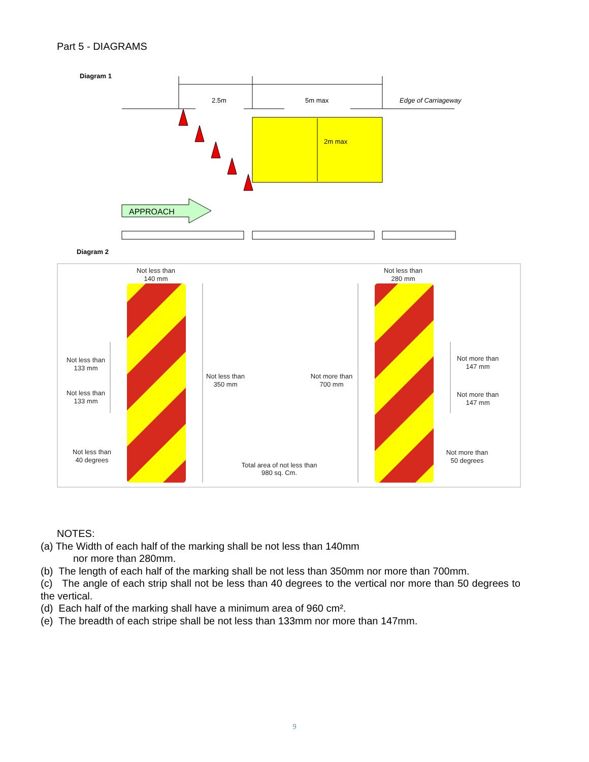Part 5 - DIAGRAMS
Diagram 1
2.5m
5m max
Edge of Carriageway
2m max
APPROACH
Diagram 2
Not less than
140 mm
Not less than
280 mm
Not less than
133 mm
Not less than
133 mm
Not less than
40 degrees
Not less than
350 mm
Not more than
700 mm
Not more than
147 mm
Not more than
147 mm
Not more than
50 degrees
Total area of not less than
980 sq. Cm.
NOTES:
(a) The Width of each half of the marking shall be not less than 140mm
nor more than 280mm.
(b) The length of each half of the marking shall be not less than 350mm nor more than 700mm.
(c) The angle of each strip shall not be less than 40 degrees to the vertical nor more than 50 degrees to the vertical.
(d) Each half of the marking shall have a minimum area of 960 cm².
(e) The breadth of each stripe shall be not less than 133mm nor more than 147mm.
9